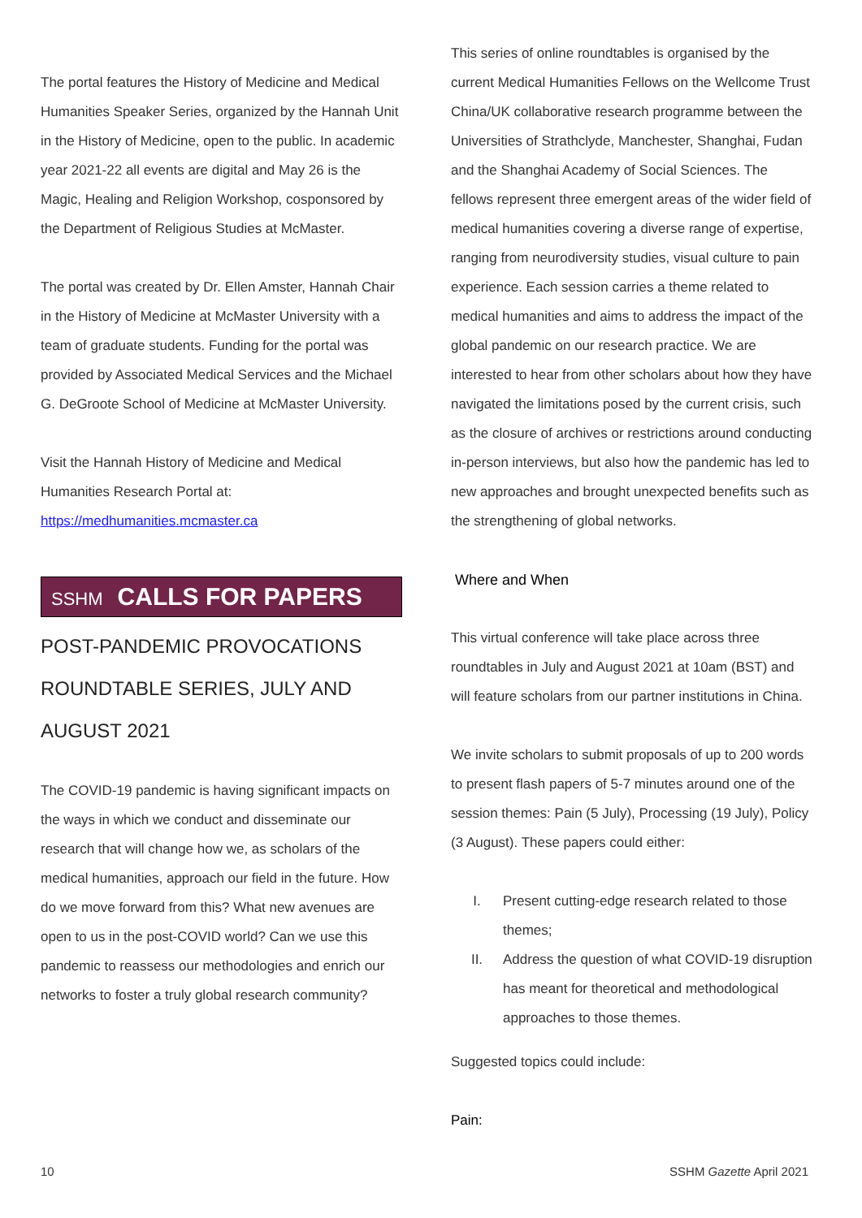The portal features the History of Medicine and Medical Humanities Speaker Series, organized by the Hannah Unit in the History of Medicine, open to the public. In academic year 2021-22 all events are digital and May 26 is the Magic, Healing and Religion Workshop, cosponsored by the Department of Religious Studies at McMaster.
The portal was created by Dr. Ellen Amster, Hannah Chair in the History of Medicine at McMaster University with a team of graduate students. Funding for the portal was provided by Associated Medical Services and the Michael G. DeGroote School of Medicine at McMaster University.
Visit the Hannah History of Medicine and Medical Humanities Research Portal at: https://medhumanities.mcmaster.ca
SSHM CALLS FOR PAPERS
POST-PANDEMIC PROVOCATIONS ROUNDTABLE SERIES, JULY AND AUGUST 2021
The COVID-19 pandemic is having significant impacts on the ways in which we conduct and disseminate our research that will change how we, as scholars of the medical humanities, approach our field in the future. How do we move forward from this? What new avenues are open to us in the post-COVID world? Can we use this pandemic to reassess our methodologies and enrich our networks to foster a truly global research community?
This series of online roundtables is organised by the current Medical Humanities Fellows on the Wellcome Trust China/UK collaborative research programme between the Universities of Strathclyde, Manchester, Shanghai, Fudan and the Shanghai Academy of Social Sciences. The fellows represent three emergent areas of the wider field of medical humanities covering a diverse range of expertise, ranging from neurodiversity studies, visual culture to pain experience. Each session carries a theme related to medical humanities and aims to address the impact of the global pandemic on our research practice. We are interested to hear from other scholars about how they have navigated the limitations posed by the current crisis, such as the closure of archives or restrictions around conducting in-person interviews, but also how the pandemic has led to new approaches and brought unexpected benefits such as the strengthening of global networks.
Where and When
This virtual conference will take place across three roundtables in July and August 2021 at 10am (BST) and will feature scholars from our partner institutions in China.
We invite scholars to submit proposals of up to 200 words to present flash papers of 5-7 minutes around one of the session themes: Pain (5 July), Processing (19 July), Policy (3 August). These papers could either:
I. Present cutting-edge research related to those themes;
II. Address the question of what COVID-19 disruption has meant for theoretical and methodological approaches to those themes.
Suggested topics could include:
Pain:
10 SSHM Gazette April 2021